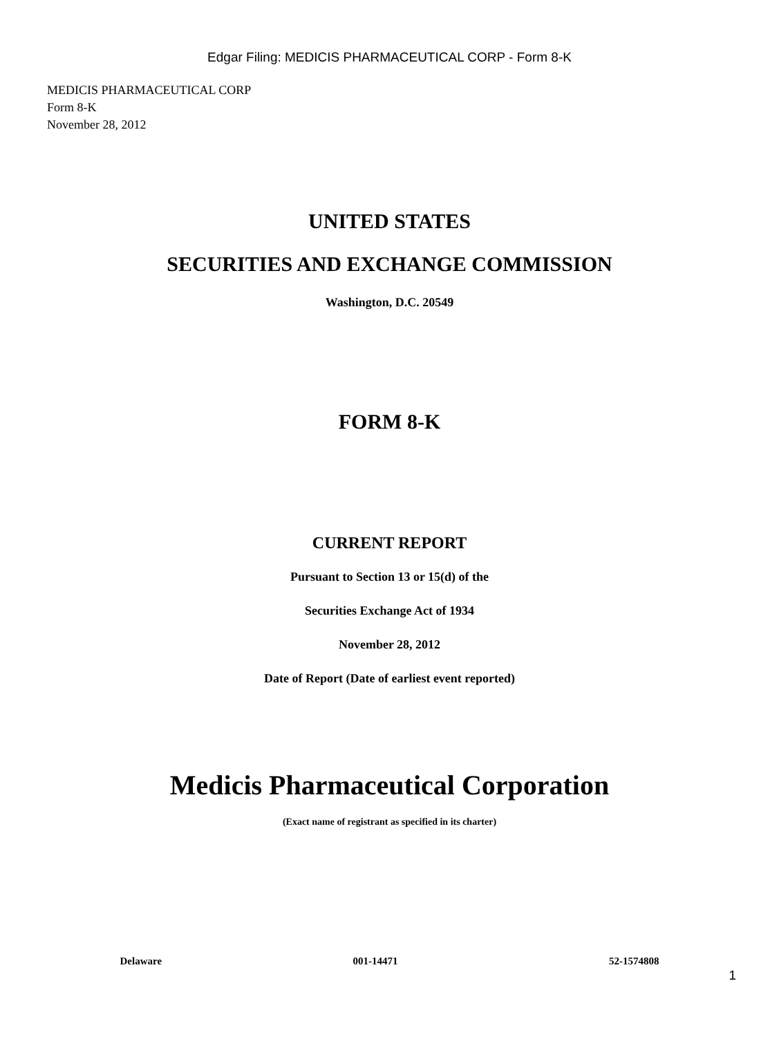Edgar Filing: MEDICIS PHARMACEUTICAL CORP - Form 8-K
MEDICIS PHARMACEUTICAL CORP
Form 8-K
November 28, 2012
UNITED STATES
SECURITIES AND EXCHANGE COMMISSION
Washington, D.C. 20549
FORM 8-K
CURRENT REPORT
Pursuant to Section 13 or 15(d) of the
Securities Exchange Act of 1934
November 28, 2012
Date of Report (Date of earliest event reported)
Medicis Pharmaceutical Corporation
(Exact name of registrant as specified in its charter)
| Delaware | 001-14471 | 52-1574808 |
1